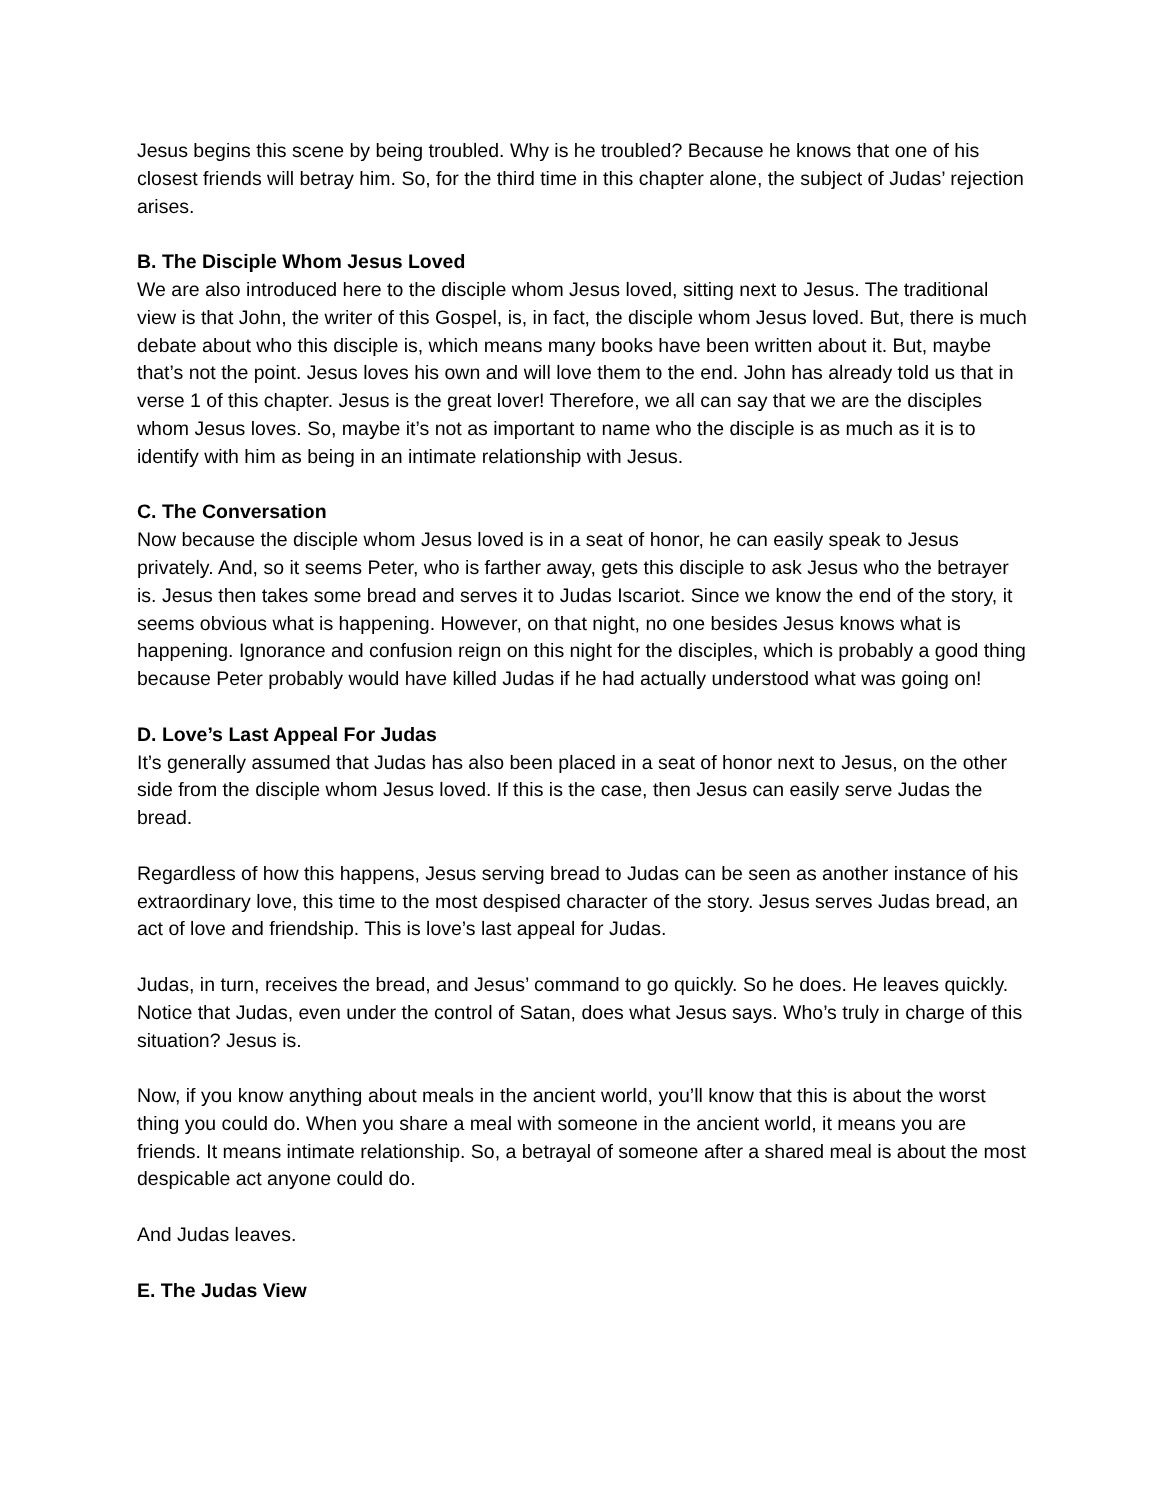Jesus begins this scene by being troubled. Why is he troubled? Because he knows that one of his closest friends will betray him. So, for the third time in this chapter alone, the subject of Judas’ rejection arises.
B. The Disciple Whom Jesus Loved
We are also introduced here to the disciple whom Jesus loved, sitting next to Jesus. The traditional view is that John, the writer of this Gospel, is, in fact, the disciple whom Jesus loved. But, there is much debate about who this disciple is, which means many books have been written about it. But, maybe that’s not the point. Jesus loves his own and will love them to the end. John has already told us that in verse 1 of this chapter. Jesus is the great lover! Therefore, we all can say that we are the disciples whom Jesus loves. So, maybe it’s not as important to name who the disciple is as much as it is to identify with him as being in an intimate relationship with Jesus.
C. The Conversation
Now because the disciple whom Jesus loved is in a seat of honor, he can easily speak to Jesus privately. And, so it seems Peter, who is farther away, gets this disciple to ask Jesus who the betrayer is. Jesus then takes some bread and serves it to Judas Iscariot. Since we know the end of the story, it seems obvious what is happening. However, on that night, no one besides Jesus knows what is happening. Ignorance and confusion reign on this night for the disciples, which is probably a good thing because Peter probably would have killed Judas if he had actually understood what was going on!
D. Love’s Last Appeal For Judas
It’s generally assumed that Judas has also been placed in a seat of honor next to Jesus, on the other side from the disciple whom Jesus loved. If this is the case, then Jesus can easily serve Judas the bread.
Regardless of how this happens, Jesus serving bread to Judas can be seen as another instance of his extraordinary love, this time to the most despised character of the story. Jesus serves Judas bread, an act of love and friendship. This is love’s last appeal for Judas.
Judas, in turn, receives the bread, and Jesus’ command to go quickly. So he does. He leaves quickly. Notice that Judas, even under the control of Satan, does what Jesus says. Who’s truly in charge of this situation? Jesus is.
Now, if you know anything about meals in the ancient world, you’ll know that this is about the worst thing you could do. When you share a meal with someone in the ancient world, it means you are friends. It means intimate relationship. So, a betrayal of someone after a shared meal is about the most despicable act anyone could do.
And Judas leaves.
E. The Judas View